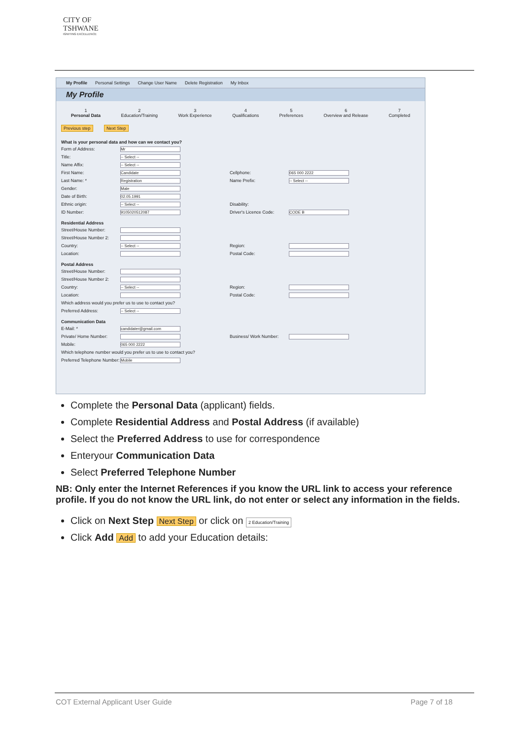CITY OF
TSHWANE
IGNITING EXCELLENCE
My Profile Personal Settings Change User Name Delete Registration My Inbox
My Profile
1
Personal Data
2
Education/Training
3
Work Experience
4
Qualifications
5
Preferences
6
Overview and Release
7
Completed
Previous step Next Step
What is your personal data and how can we contact you?
Form of Address: Mr
Title: -- Select --
Name Affix: -- Select --
First Name: Candidate Cellphone: 065 000 2222
Last Name: * Registration Name Prefix: -- Select --
Gender: Male
Date of Birth: 02.05.1991
Ethnic origin: -- Select -- Disability:
ID Number: 9105020512087 Driver's Licence Code: CODE B
Residential Address
Street/House Number:
Street/House Number 2:
Country: -- Select -- Region:
Location: Postal Code:
Postal Address
Street/House Number:
Street/House Number 2:
Country: -- Select -- Region:
Location: Postal Code:
Which address would you prefer us to use to contact you?
Preferred Address: -- Select --
Communication Data
E-Mail: * candidater@gmail.com
Private/ Home Number: Business/ Work Number:
Mobile: 065 000 2222
Which telephone number would you prefer us to use to contact you?
Preferred Telephone Number: Mobile
Complete the Personal Data (applicant) fields.
Complete Residential Address and Postal Address (if available)
Select the Preferred Address to use for correspondence
Enteryour Communication Data
Select Preferred Telephone Number
NB: Only enter the Internet References if you know the URL link to access your reference profile. If you do not know the URL link, do not enter or select any information in the fields.
Click on Next Step Next Step or click on 2 Education/Training
Click Add Add to add your Education details:
COT External Applicant User Guide Page 7 of 18